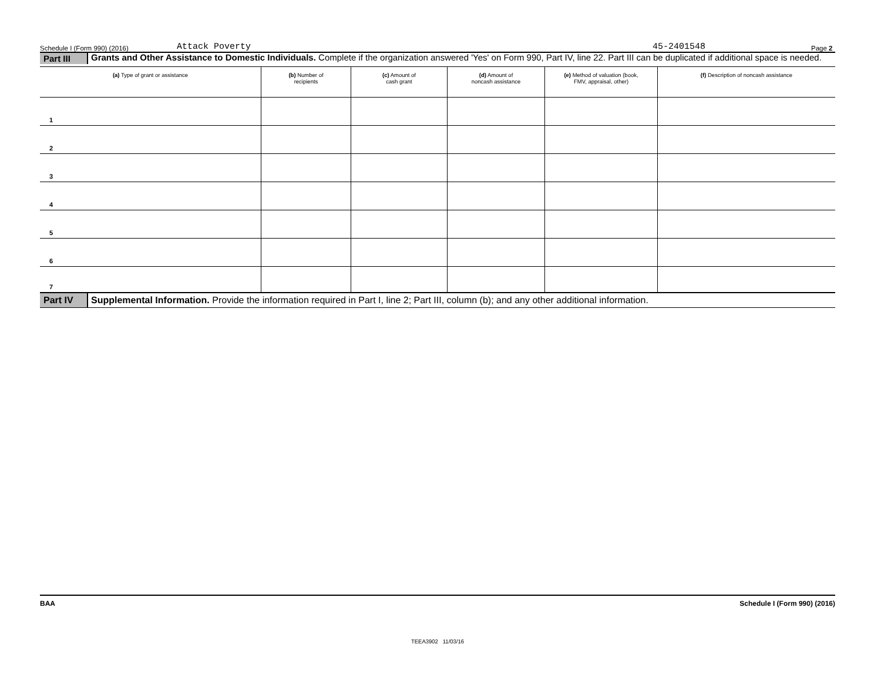Schedule I (Form 990) (2016) Attack Poverty 45-2401548 Page 2
Part III
Grants and Other Assistance to Domestic Individuals. Complete if the organization answered 'Yes' on Form 990, Part IV, line 22. Part III can be duplicated if additional space is needed.
| (a) Type of grant or assistance | (b) Number of recipients | (c) Amount of cash grant | (d) Amount of noncash assistance | (e) Method of valuation (book, FMV, appraisal, other) | (f) Description of noncash assistance |
| --- | --- | --- | --- | --- | --- |
| 1 | | | | | |
| 2 | | | | | |
| 3 | | | | | |
| 4 | | | | | |
| 5 | | | | | |
| 6 | | | | | |
| 7 | | | | | |
Part IV
Supplemental Information. Provide the information required in Part I, line 2; Part III, column (b); and any other additional information.
BAA Schedule I (Form 990) (2016)
TEEA3902 11/03/16